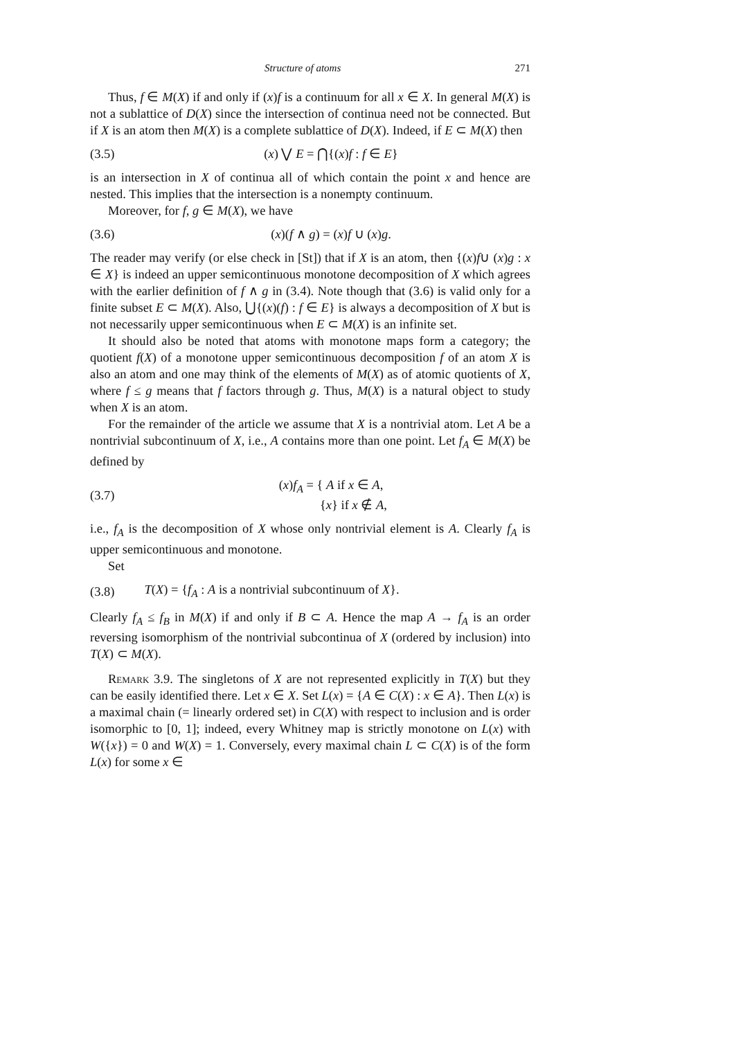Structure of atoms 271
Thus, f ∈ M(X) if and only if (x)f is a continuum for all x ∈ X. In general M(X) is not a sublattice of D(X) since the intersection of continua need not be connected. But if X is an atom then M(X) is a complete sublattice of D(X). Indeed, if E ⊂ M(X) then
(3.5) (x) ⋁ E = ⋂{(x)f : f ∈ E}
is an intersection in X of continua all of which contain the point x and hence are nested. This implies that the intersection is a nonempty continuum.
Moreover, for f, g ∈ M(X), we have
(3.6) (x)(f ∧ g) = (x)f ∪ (x)g.
The reader may verify (or else check in [St]) that if X is an atom, then {(x)f∪ (x)g : x ∈ X} is indeed an upper semicontinuous monotone decomposition of X which agrees with the earlier definition of f ∧ g in (3.4). Note though that (3.6) is valid only for a finite subset E ⊂ M(X). Also, ⋃{(x)(f) : f ∈ E} is always a decomposition of X but is not necessarily upper semicontinuous when E ⊂ M(X) is an infinite set.
It should also be noted that atoms with monotone maps form a category; the quotient f(X) of a monotone upper semicontinuous decomposition f of an atom X is also an atom and one may think of the elements of M(X) as of atomic quotients of X, where f ≤ g means that f factors through g. Thus, M(X) is a natural object to study when X is an atom.
For the remainder of the article we assume that X is a nontrivial atom. Let A be a nontrivial subcontinuum of X, i.e., A contains more than one point. Let f<sub>A</sub> ∈ M(X) be defined by
(3.7) (x)f<sub>A</sub> = { A if x ∈ A,
{x} if x ∉ A,
i.e., f<sub>A</sub> is the decomposition of X whose only nontrivial element is A. Clearly f<sub>A</sub> is upper semicontinuous and monotone.
Set
(3.8) T(X) = {f<sub>A</sub> : A is a nontrivial subcontinuum of X}.
Clearly f<sub>A</sub> ≤ f<sub>B</sub> in M(X) if and only if B ⊂ A. Hence the map A → f<sub>A</sub> is an order reversing isomorphism of the nontrivial subcontinua of X (ordered by inclusion) into T(X) ⊂ M(X).
Remark 3.9. The singletons of X are not represented explicitly in T(X) but they can be easily identified there. Let x ∈ X. Set L(x) = {A ∈ C(X) : x ∈ A}. Then L(x) is a maximal chain (= linearly ordered set) in C(X) with respect to inclusion and is order isomorphic to [0, 1]; indeed, every Whitney map is strictly monotone on L(x) with W({x}) = 0 and W(X) = 1. Conversely, every maximal chain L ⊂ C(X) is of the form L(x) for some x ∈